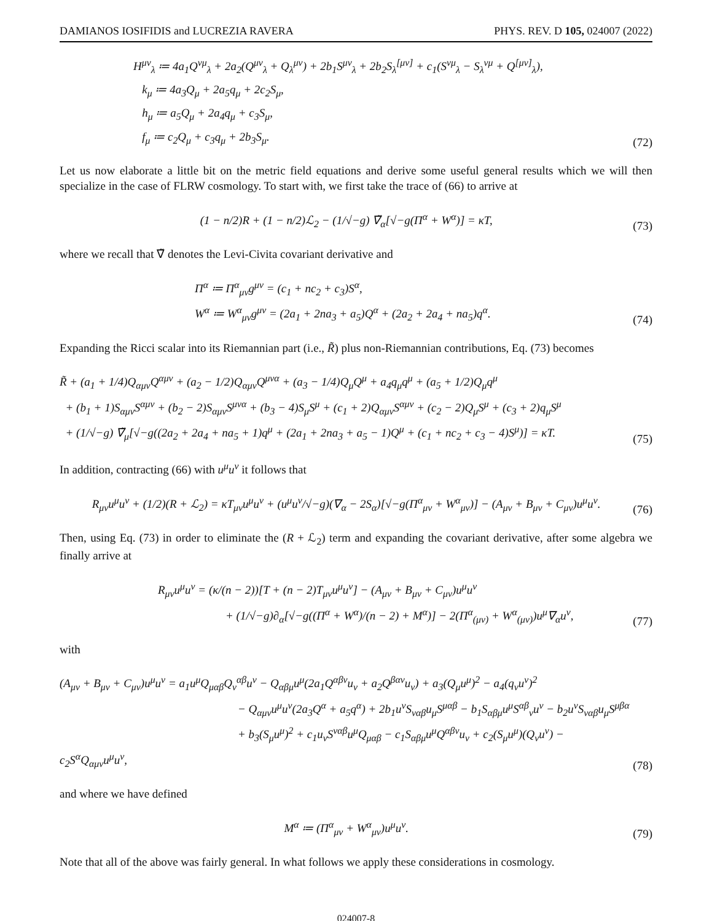DAMIANOS IOSIFIDIS and LUCREZIA RAVERA PHYS. REV. D 105, 024007 (2022)
H<sup>μν</sup><sub>λ</sub> ≔ 4a<sub>1</sub>Q<sup>νμ</sup><sub>λ</sub> + 2a<sub>2</sub>(Q<sup>μν</sup><sub>λ</sub> + Q<sub>λ</sub><sup>μν</sup>) + 2b<sub>1</sub>S<sup>μν</sup><sub>λ</sub> + 2b<sub>2</sub>S<sub>λ</sub><sup>[μν]</sup> + c<sub>1</sub>(S<sup>νμ</sup><sub>λ</sub> − S<sub>λ</sub><sup>νμ</sup> + Q<sup>[μν]</sup><sub>λ</sub>),
k<sub>μ</sub> ≔ 4a<sub>3</sub>Q<sub>μ</sub> + 2a<sub>5</sub>q<sub>μ</sub> + 2c<sub>2</sub>S<sub>μ</sub>,
h<sub>μ</sub> ≔ a<sub>5</sub>Q<sub>μ</sub> + 2a<sub>4</sub>q<sub>μ</sub> + c<sub>3</sub>S<sub>μ</sub>,
f<sub>μ</sub> ≔ c<sub>2</sub>Q<sub>μ</sub> + c<sub>3</sub>q<sub>μ</sub> + 2b<sub>3</sub>S<sub>μ</sub>.
(72)
Let us now elaborate a little bit on the metric field equations and derive some useful general results which we will then specialize in the case of FLRW cosmology. To start with, we first take the trace of (66) to arrive at
(1 − n/2)R + (1 − n/2)ℒ<sub>2</sub> − (1/√−g) ∇̃<sub>α</sub>[√−g(Π<sup>α</sup> + W<sup>α</sup>)] = κT,
(73)
where we recall that ∇̃ denotes the Levi-Civita covariant derivative and
Π<sup>α</sup> ≔ Π<sup>α</sup><sub>μν</sub>g<sup>μν</sup> = (c<sub>1</sub> + nc<sub>2</sub> + c<sub>3</sub>)S<sup>α</sup>,
W<sup>α</sup> ≔ W<sup>α</sup><sub>μν</sub>g<sup>μν</sup> = (2a<sub>1</sub> + 2na<sub>3</sub> + a<sub>5</sub>)Q<sup>α</sup> + (2a<sub>2</sub> + 2a<sub>4</sub> + na<sub>5</sub>)q<sup>α</sup>.
(74)
Expanding the Ricci scalar into its Riemannian part (i.e., R̃) plus non-Riemannian contributions, Eq. (73) becomes
R̃ + (a<sub>1</sub> + 1/4)Q<sub>αμν</sub>Q<sup>αμν</sup> + (a<sub>2</sub> − 1/2)Q<sub>αμν</sub>Q<sup>μνα</sup> + (a<sub>3</sub> − 1/4)Q<sub>μ</sub>Q<sup>μ</sup> + a<sub>4</sub>q<sub>μ</sub>q<sup>μ</sup> + (a<sub>5</sub> + 1/2)Q<sub>μ</sub>q<sup>μ</sup>
+ (b<sub>1</sub> + 1)S<sub>αμν</sub>S<sup>αμν</sup> + (b<sub>2</sub> − 2)S<sub>αμν</sub>S<sup>μνα</sup> + (b<sub>3</sub> − 4)S<sub>μ</sub>S<sup>μ</sup> + (c<sub>1</sub> + 2)Q<sub>αμν</sub>S<sup>αμν</sup> + (c<sub>2</sub> − 2)Q<sub>μ</sub>S<sup>μ</sup> + (c<sub>3</sub> + 2)q<sub>μ</sub>S<sup>μ</sup>
+ (1/√−g) ∇̃<sub>μ</sub>[√−g((2a<sub>2</sub> + 2a<sub>4</sub> + na<sub>5</sub> + 1)q<sup>μ</sup> + (2a<sub>1</sub> + 2na<sub>3</sub> + a<sub>5</sub> − 1)Q<sup>μ</sup> + (c<sub>1</sub> + nc<sub>2</sub> + c<sub>3</sub> − 4)S<sup>μ</sup>)] = κT.
(75)
In addition, contracting (66) with u<sup>μ</sup>u<sup>ν</sup> it follows that
R<sub>μν</sub>u<sup>μ</sup>u<sup>ν</sup> + (1/2)(R + ℒ<sub>2</sub>) = κT<sub>μν</sub>u<sup>μ</sup>u<sup>ν</sup> + (u<sup>μ</sup>u<sup>ν</sup>/√−g)(∇<sub>α</sub> − 2S<sub>α</sub>)[√−g(Π<sup>α</sup><sub>μν</sub> + W<sup>α</sup><sub>μν</sub>)] − (A<sub>μν</sub> + B<sub>μν</sub> + C<sub>μν</sub>)u<sup>μ</sup>u<sup>ν</sup>.
(76)
Then, using Eq. (73) in order to eliminate the (R + ℒ<sub>2</sub>) term and expanding the covariant derivative, after some algebra we finally arrive at
R<sub>μν</sub>u<sup>μ</sup>u<sup>ν</sup> = (κ/(n − 2))[T + (n − 2)T<sub>μν</sub>u<sup>μ</sup>u<sup>ν</sup>] − (A<sub>μν</sub> + B<sub>μν</sub> + C<sub>μν</sub>)u<sup>μ</sup>u<sup>ν</sup>
+ (1/√−g)∂<sub>α</sub>[√−g((Π<sup>α</sup> + W<sup>α</sup>)/(n − 2) + M<sup>α</sup>)] − 2(Π<sup>α</sup><sub>(μν)</sub> + W<sup>α</sup><sub>(μν)</sub>)u<sup>μ</sup>∇<sub>α</sub>u<sup>ν</sup>,
(77)
with
(A<sub>μν</sub> + B<sub>μν</sub> + C<sub>μν</sub>)u<sup>μ</sup>u<sup>ν</sup> = a<sub>1</sub>u<sup>μ</sup>Q<sub>μαβ</sub>Q<sub>ν</sub><sup>αβ</sup>u<sup>ν</sup> − Q<sub>αβμ</sub>u<sup>μ</sup>(2a<sub>1</sub>Q<sup>αβν</sup>u<sub>ν</sub> + a<sub>2</sub>Q<sup>βαν</sup>u<sub>ν</sub>) + a<sub>3</sub>(Q<sub>μ</sub>u<sup>μ</sup>)<sup>2</sup> − a<sub>4</sub>(q<sub>ν</sub>u<sup>ν</sup>)<sup>2</sup>
− Q<sub>αμν</sub>u<sup>μ</sup>u<sup>ν</sup>(2a<sub>3</sub>Q<sup>α</sup> + a<sub>5</sub>q<sup>α</sup>) + 2b<sub>1</sub>u<sup>ν</sup>S<sub>ναβ</sub>u<sub>μ</sub>S<sup>μαβ</sup> − b<sub>1</sub>S<sub>αβμ</sub>u<sup>μ</sup>S<sup>αβ</sup><sub>ν</sub>u<sup>ν</sup> − b<sub>2</sub>u<sup>ν</sup>S<sub>ναβ</sub>u<sub>μ</sub>S<sup>μβα</sup>
+ b<sub>3</sub>(S<sub>μ</sub>u<sup>μ</sup>)<sup>2</sup> + c<sub>1</sub>u<sub>ν</sub>S<sup>ναβ</sup>u<sup>μ</sup>Q<sub>μαβ</sub> − c<sub>1</sub>S<sub>αβμ</sub>u<sup>μ</sup>Q<sup>αβν</sup>u<sub>ν</sub> + c<sub>2</sub>(S<sub>μ</sub>u<sup>μ</sup>)(Q<sub>ν</sub>u<sup>ν</sup>) − c<sub>2</sub>S<sup>α</sup>Q<sub>αμν</sub>u<sup>μ</sup>u<sup>ν</sup>,
(78)
and where we have defined
M<sup>α</sup> ≔ (Π<sup>α</sup><sub>μν</sub> + W<sup>α</sup><sub>μν</sub>)u<sup>μ</sup>u<sup>ν</sup>.
(79)
Note that all of the above was fairly general. In what follows we apply these considerations in cosmology.
024007-8